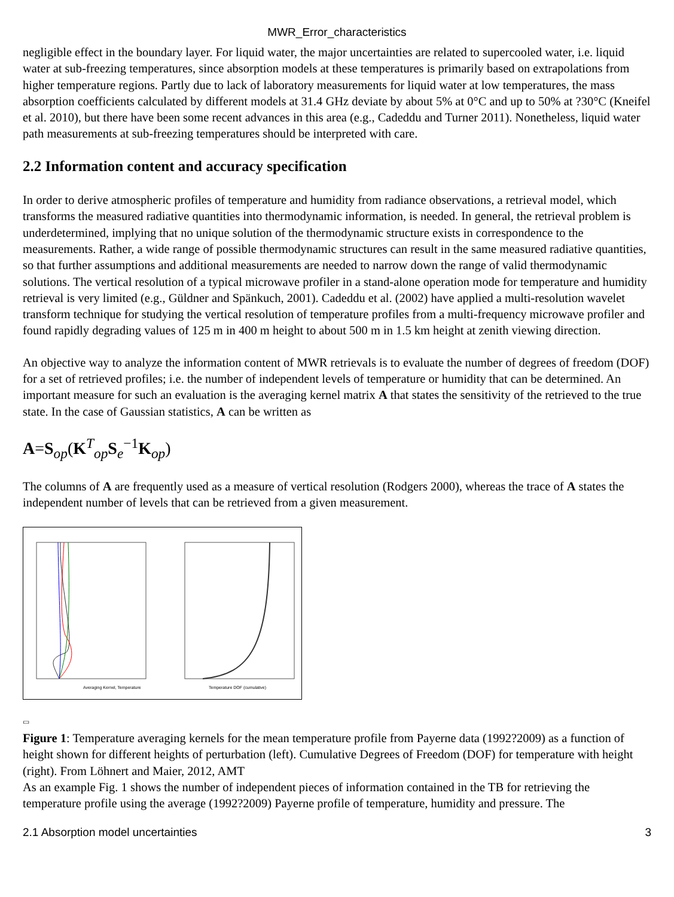MWR_Error_characteristics
negligible effect in the boundary layer. For liquid water, the major uncertainties are related to supercooled water, i.e. liquid water at sub-freezing temperatures, since absorption models at these temperatures is primarily based on extrapolations from higher temperature regions. Partly due to lack of laboratory measurements for liquid water at low temperatures, the mass absorption coefficients calculated by different models at 31.4 GHz deviate by about 5% at 0°C and up to 50% at ?30°C (Kneifel et al. 2010), but there have been some recent advances in this area (e.g., Cadeddu and Turner 2011). Nonetheless, liquid water path measurements at sub-freezing temperatures should be interpreted with care.
2.2 Information content and accuracy specification
In order to derive atmospheric profiles of temperature and humidity from radiance observations, a retrieval model, which transforms the measured radiative quantities into thermodynamic information, is needed. In general, the retrieval problem is underdetermined, implying that no unique solution of the thermodynamic structure exists in correspondence to the measurements. Rather, a wide range of possible thermodynamic structures can result in the same measured radiative quantities, so that further assumptions and additional measurements are needed to narrow down the range of valid thermodynamic solutions. The vertical resolution of a typical microwave profiler in a stand-alone operation mode for temperature and humidity retrieval is very limited (e.g., Güldner and Spänkuch, 2001). Cadeddu et al. (2002) have applied a multi-resolution wavelet transform technique for studying the vertical resolution of temperature profiles from a multi-frequency microwave profiler and found rapidly degrading values of 125 m in 400 m height to about 500 m in 1.5 km height at zenith viewing direction.
An objective way to analyze the information content of MWR retrievals is to evaluate the number of degrees of freedom (DOF) for a set of retrieved profiles; i.e. the number of independent levels of temperature or humidity that can be determined. An important measure for such an evaluation is the averaging kernel matrix A that states the sensitivity of the retrieved to the true state. In the case of Gaussian statistics, A can be written as
A=S<sub>op</sub>(K<sup>T</sup><sub>op</sub>S<sub>e</sub><sup>−1</sup>K<sub>op</sub>)
The columns of A are frequently used as a measure of vertical resolution (Rodgers 2000), whereas the trace of A states the independent number of levels that can be retrieved from a given measurement.
Averaging Kernel, Temperature
Temperature DOF (cumulative)
▭
Figure 1: Temperature averaging kernels for the mean temperature profile from Payerne data (1992?2009) as a function of height shown for different heights of perturbation (left). Cumulative Degrees of Freedom (DOF) for temperature with height (right). From Löhnert and Maier, 2012, AMT
As an example Fig. 1 shows the number of independent pieces of information contained in the TB for retrieving the temperature profile using the average (1992?2009) Payerne profile of temperature, humidity and pressure. The
2.1 Absorption model uncertainties 3